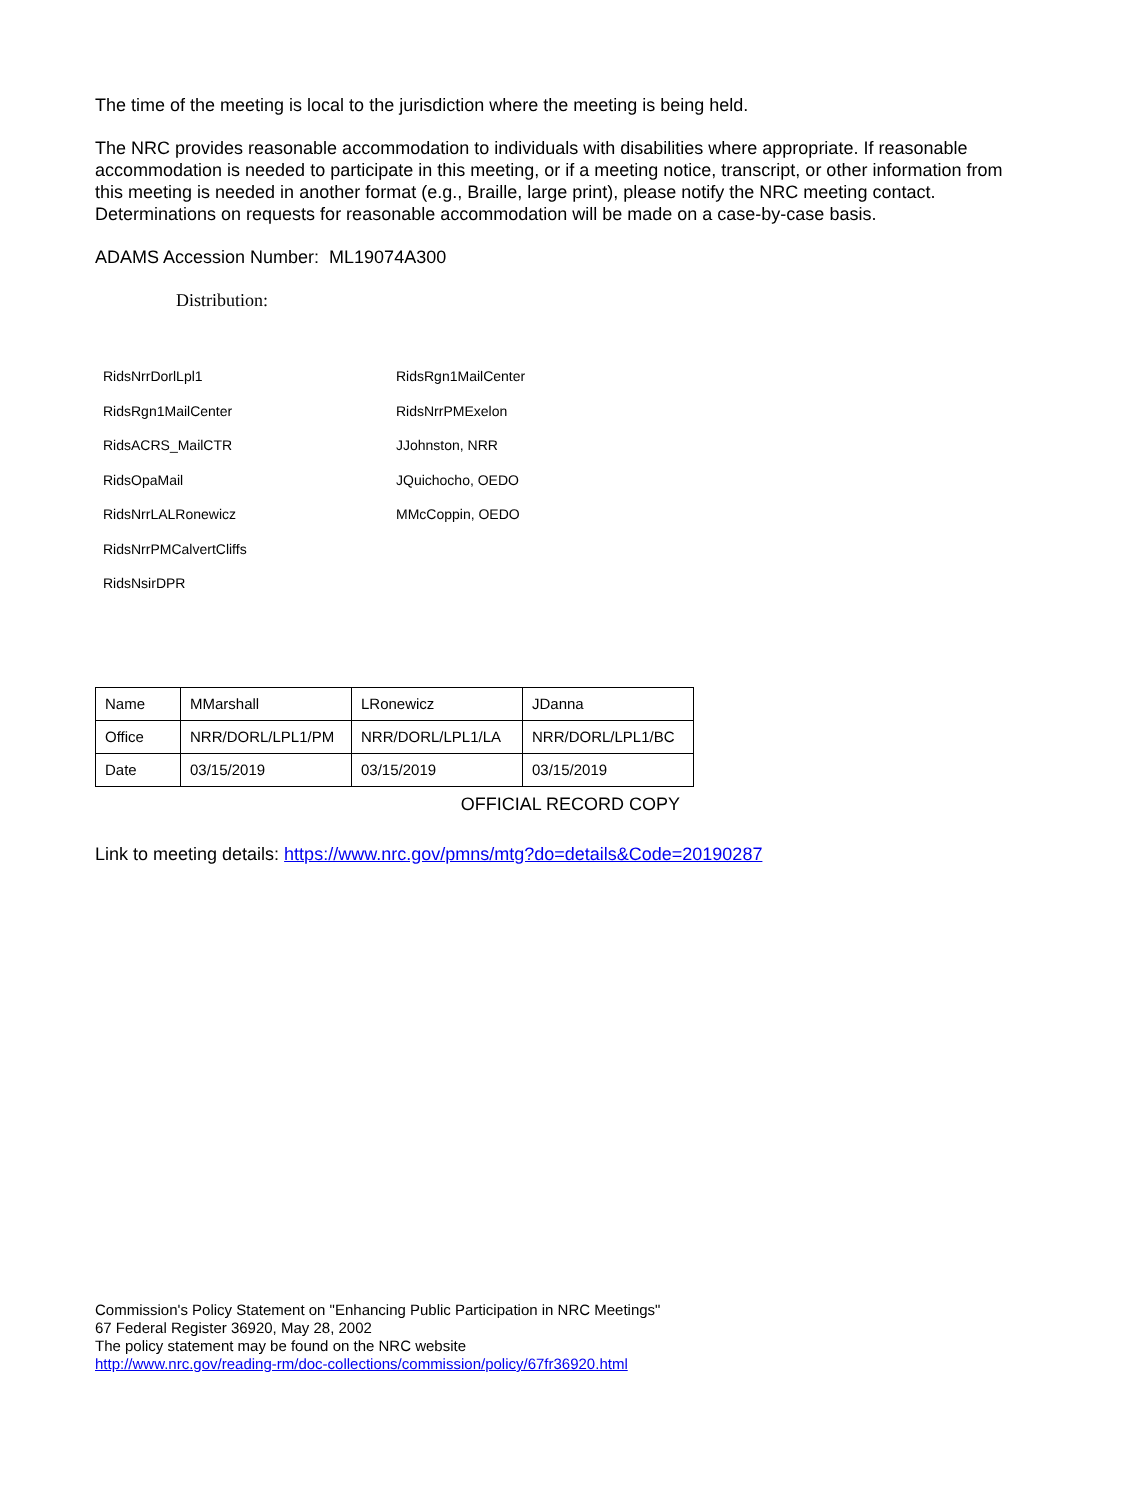The time of the meeting is local to the jurisdiction where the meeting is being held.
The NRC provides reasonable accommodation to individuals with disabilities where appropriate. If reasonable accommodation is needed to participate in this meeting, or if a meeting notice, transcript, or other information from this meeting is needed in another format (e.g., Braille, large print), please notify the NRC meeting contact. Determinations on requests for reasonable accommodation will be made on a case-by-case basis.
ADAMS Accession Number: ML19074A300
Distribution:
RidsNrrDorlLpl1
RidsRgn1MailCenter
RidsACRS_MailCTR
RidsOpaMail
RidsNrrLALRonewicz
RidsNrrPMCalvertCliffs
RidsNsirDPR
RidsRgn1MailCenter
RidsNrrPMExelon
JJohnston, NRR
JQuichocho, OEDO
MMcCoppin, OEDO
| Name | MMarshall | LRonewicz | JDanna |
| Office | NRR/DORL/LPL1/PM | NRR/DORL/LPL1/LA | NRR/DORL/LPL1/BC |
| Date | 03/15/2019 | 03/15/2019 | 03/15/2019 |
OFFICIAL RECORD COPY
Link to meeting details: https://www.nrc.gov/pmns/mtg?do=details&Code=20190287
Commission's Policy Statement on "Enhancing Public Participation in NRC Meetings"
67 Federal Register 36920, May 28, 2002
The policy statement may be found on the NRC website
http://www.nrc.gov/reading-rm/doc-collections/commission/policy/67fr36920.html